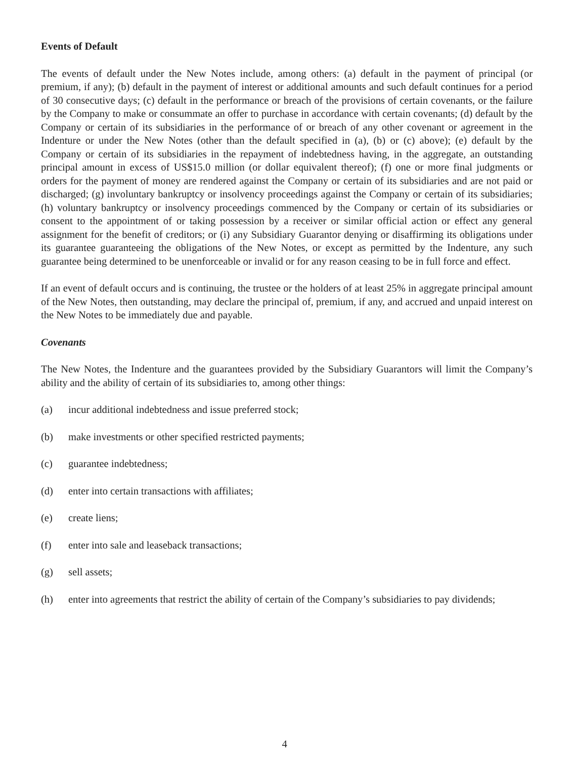Events of Default
The events of default under the New Notes include, among others: (a) default in the payment of principal (or premium, if any); (b) default in the payment of interest or additional amounts and such default continues for a period of 30 consecutive days; (c) default in the performance or breach of the provisions of certain covenants, or the failure by the Company to make or consummate an offer to purchase in accordance with certain covenants; (d) default by the Company or certain of its subsidiaries in the performance of or breach of any other covenant or agreement in the Indenture or under the New Notes (other than the default specified in (a), (b) or (c) above); (e) default by the Company or certain of its subsidiaries in the repayment of indebtedness having, in the aggregate, an outstanding principal amount in excess of US$15.0 million (or dollar equivalent thereof); (f) one or more final judgments or orders for the payment of money are rendered against the Company or certain of its subsidiaries and are not paid or discharged; (g) involuntary bankruptcy or insolvency proceedings against the Company or certain of its subsidiaries; (h) voluntary bankruptcy or insolvency proceedings commenced by the Company or certain of its subsidiaries or consent to the appointment of or taking possession by a receiver or similar official action or effect any general assignment for the benefit of creditors; or (i) any Subsidiary Guarantor denying or disaffirming its obligations under its guarantee guaranteeing the obligations of the New Notes, or except as permitted by the Indenture, any such guarantee being determined to be unenforceable or invalid or for any reason ceasing to be in full force and effect.
If an event of default occurs and is continuing, the trustee or the holders of at least 25% in aggregate principal amount of the New Notes, then outstanding, may declare the principal of, premium, if any, and accrued and unpaid interest on the New Notes to be immediately due and payable.
Covenants
The New Notes, the Indenture and the guarantees provided by the Subsidiary Guarantors will limit the Company’s ability and the ability of certain of its subsidiaries to, among other things:
(a) incur additional indebtedness and issue preferred stock;
(b) make investments or other specified restricted payments;
(c) guarantee indebtedness;
(d) enter into certain transactions with affiliates;
(e) create liens;
(f) enter into sale and leaseback transactions;
(g) sell assets;
(h) enter into agreements that restrict the ability of certain of the Company’s subsidiaries to pay dividends;
4